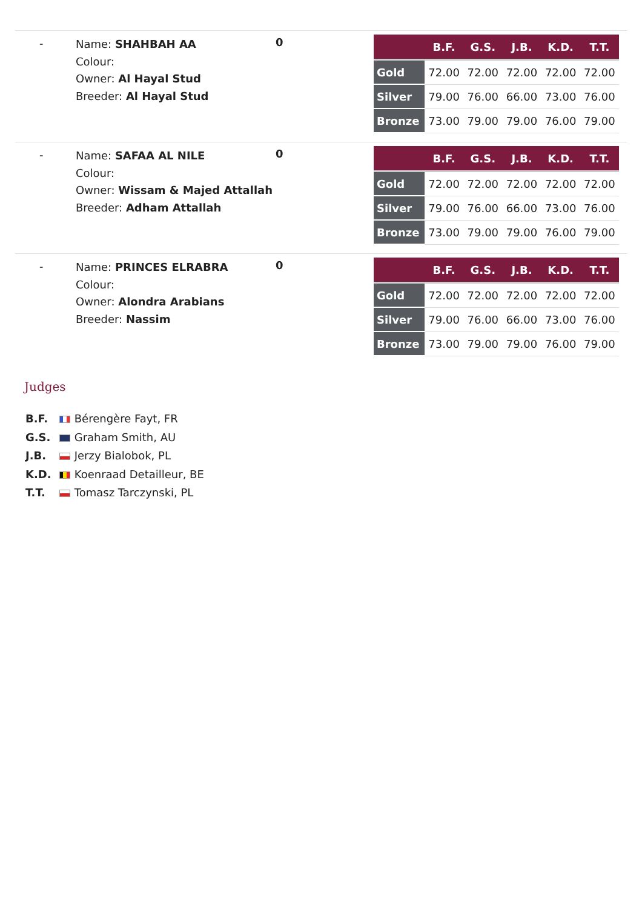-
Name: SHAHBAH AA
Colour:
Owner: Al Hayal Stud
Breeder: Al Hayal Stud
0
| | B.F. | G.S. | J.B. | K.D. | T.T. |
| --- | --- | --- | --- | --- | --- |
| Gold | 72.00 | 72.00 | 72.00 | 72.00 | 72.00 |
| Silver | 79.00 | 76.00 | 66.00 | 73.00 | 76.00 |
| Bronze | 73.00 | 79.00 | 79.00 | 76.00 | 79.00 |
-
Name: SAFAA AL NILE
Colour:
Owner: Wissam & Majed Attallah
Breeder: Adham Attallah
0
| | B.F. | G.S. | J.B. | K.D. | T.T. |
| --- | --- | --- | --- | --- | --- |
| Gold | 72.00 | 72.00 | 72.00 | 72.00 | 72.00 |
| Silver | 79.00 | 76.00 | 66.00 | 73.00 | 76.00 |
| Bronze | 73.00 | 79.00 | 79.00 | 76.00 | 79.00 |
-
Name: PRINCES ELRABRA
Colour:
Owner: Alondra Arabians
Breeder: Nassim
0
| | B.F. | G.S. | J.B. | K.D. | T.T. |
| --- | --- | --- | --- | --- | --- |
| Gold | 72.00 | 72.00 | 72.00 | 72.00 | 72.00 |
| Silver | 79.00 | 76.00 | 66.00 | 73.00 | 76.00 |
| Bronze | 73.00 | 79.00 | 79.00 | 76.00 | 79.00 |
Judges
B.F. Bérengère Fayt, FR
G.S. Graham Smith, AU
J.B. Jerzy Bialobok, PL
K.D. Koenraad Detailleur, BE
T.T. Tomasz Tarczynski, PL